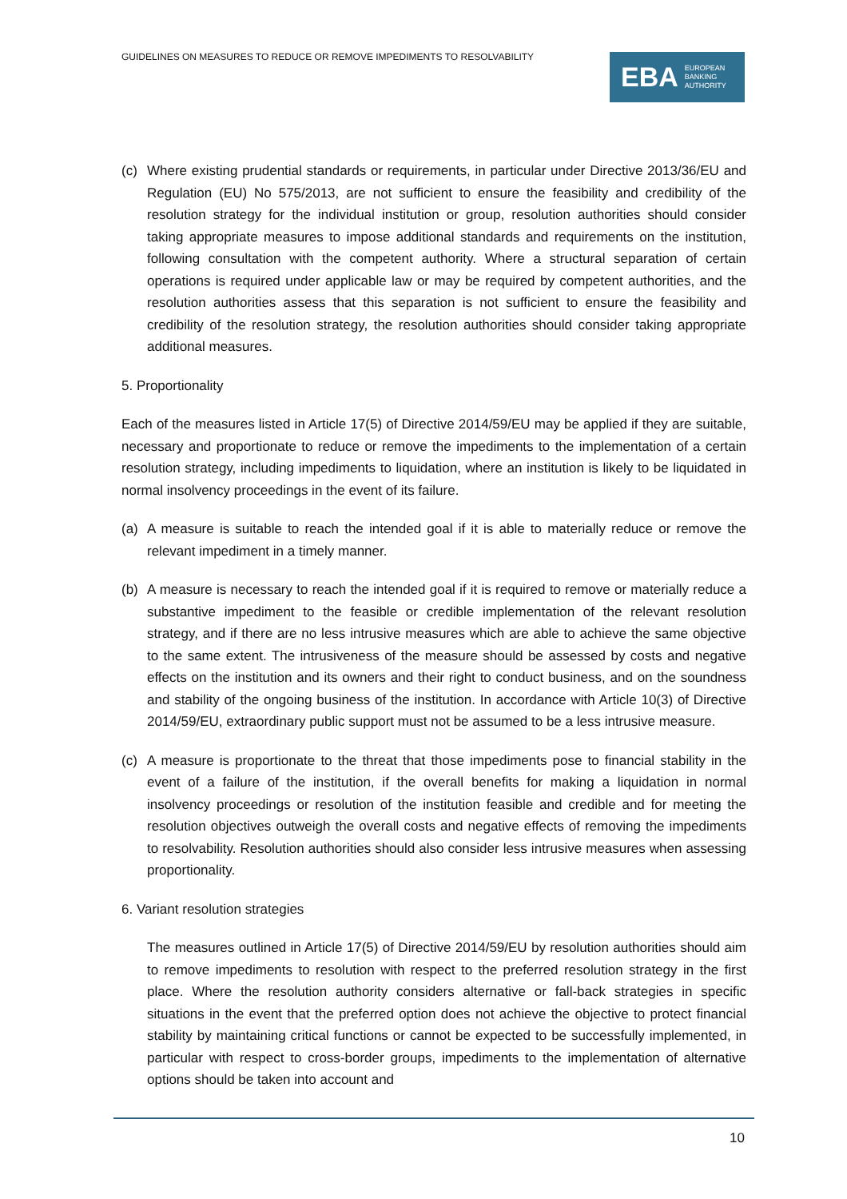GUIDELINES ON MEASURES TO REDUCE OR REMOVE IMPEDIMENTS TO RESOLVABILITY
EBA EUROPEAN
BANKING
AUTHORITY
(c) Where existing prudential standards or requirements, in particular under Directive 2013/36/EU and Regulation (EU) No 575/2013, are not sufficient to ensure the feasibility and credibility of the resolution strategy for the individual institution or group, resolution authorities should consider taking appropriate measures to impose additional standards and requirements on the institution, following consultation with the competent authority. Where a structural separation of certain operations is required under applicable law or may be required by competent authorities, and the resolution authorities assess that this separation is not sufficient to ensure the feasibility and credibility of the resolution strategy, the resolution authorities should consider taking appropriate additional measures.
5. Proportionality
Each of the measures listed in Article 17(5) of Directive 2014/59/EU may be applied if they are suitable, necessary and proportionate to reduce or remove the impediments to the implementation of a certain resolution strategy, including impediments to liquidation, where an institution is likely to be liquidated in normal insolvency proceedings in the event of its failure.
(a) A measure is suitable to reach the intended goal if it is able to materially reduce or remove the relevant impediment in a timely manner.
(b) A measure is necessary to reach the intended goal if it is required to remove or materially reduce a substantive impediment to the feasible or credible implementation of the relevant resolution strategy, and if there are no less intrusive measures which are able to achieve the same objective to the same extent. The intrusiveness of the measure should be assessed by costs and negative effects on the institution and its owners and their right to conduct business, and on the soundness and stability of the ongoing business of the institution. In accordance with Article 10(3) of Directive 2014/59/EU, extraordinary public support must not be assumed to be a less intrusive measure.
(c) A measure is proportionate to the threat that those impediments pose to financial stability in the event of a failure of the institution, if the overall benefits for making a liquidation in normal insolvency proceedings or resolution of the institution feasible and credible and for meeting the resolution objectives outweigh the overall costs and negative effects of removing the impediments to resolvability. Resolution authorities should also consider less intrusive measures when assessing proportionality.
6. Variant resolution strategies
The measures outlined in Article 17(5) of Directive 2014/59/EU by resolution authorities should aim to remove impediments to resolution with respect to the preferred resolution strategy in the first place. Where the resolution authority considers alternative or fall-back strategies in specific situations in the event that the preferred option does not achieve the objective to protect financial stability by maintaining critical functions or cannot be expected to be successfully implemented, in particular with respect to cross-border groups, impediments to the implementation of alternative options should be taken into account and
10